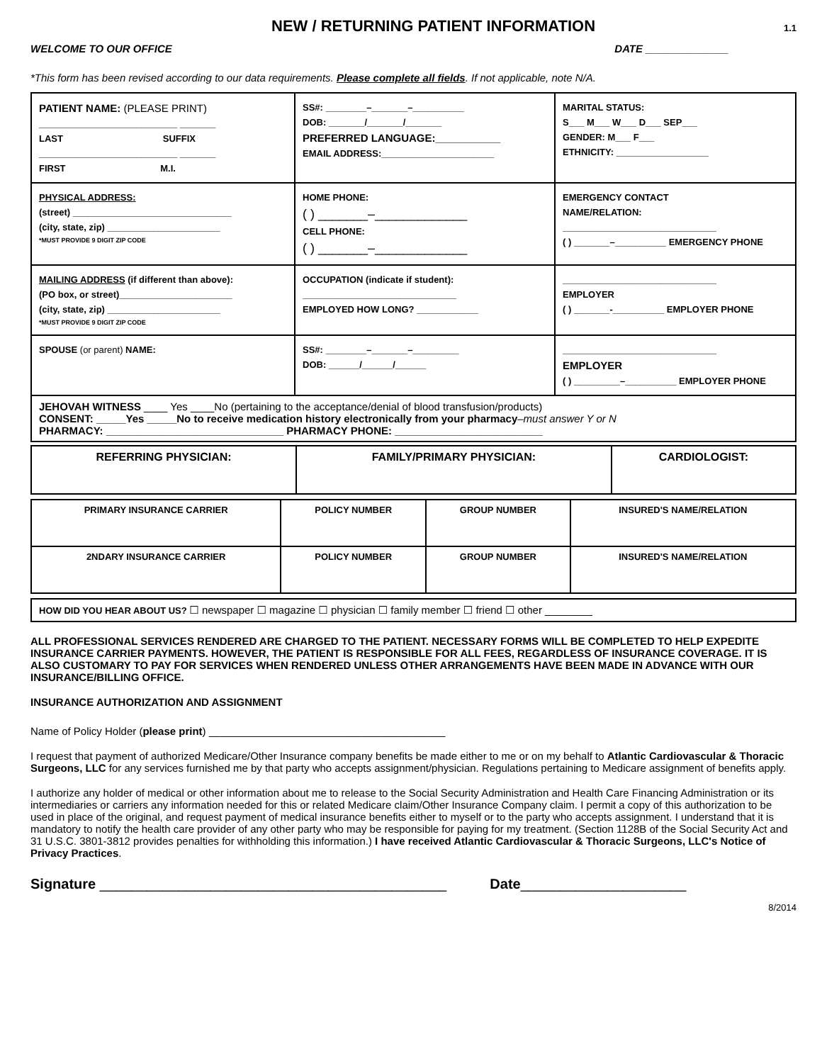NEW / RETURNING PATIENT INFORMATION
1.1
WELCOME TO OUR OFFICE DATE ______________
*This form has been revised according to our data requirements. Please complete all fields. If not applicable, note N/A.
| PATIENT NAME: (PLEASE PRINT) ___________________________ _______ LAST SUFFIX ___________________________ _______ FIRST M.I. | SS#: ________–_______–__________ DOB: _______/_______/_______ PREFERRED LANGUAGE:___________ EMAIL ADDRESS:______________________ | MARITAL STATUS: S___ M___ W___ D___ SEP___ GENDER: M___ F___ ETHNICITY: __________________ |
| PHYSICAL ADDRESS: (street) _______________________________ (city, state, zip) ______________________ *MUST PROVIDE 9 DIGIT ZIP CODE | HOME PHONE: ( ) _______–_____________ CELL PHONE: ( ) _______–_____________ | EMERGENCY CONTACT NAME/RELATION: ______________________________ ( ) _______–__________ EMERGENCY PHONE |
| MAILING ADDRESS (if different than above): (PO box, or street)______________________ (city, state, zip) ______________________ *MUST PROVIDE 9 DIGIT ZIP CODE | OCCUPATION (indicate if student): ______________________________ EMPLOYED HOW LONG? ____________ | ______________________________ EMPLOYER ( ) _______-__________ EMPLOYER PHONE |
| SPOUSE (or parent) NAME: | SS#: ________–_______–_________ DOB: ______/______/______ | ______________________________ EMPLOYER ( ) _________–__________ EMPLOYER PHONE |
| JEHOVAH WITNESS ____ Yes ____No (pertaining to the acceptance/denial of blood transfusion/products) CONSENT: _____Yes _____No to receive medication history electronically from your pharmacy –must answer Y or N PHARMACY: ______________________________ PHARMACY PHONE: _________________________ | | |
| REFERRING PHYSICIAN: | FAMILY/PRIMARY PHYSICIAN: | CARDIOLOGIST: |
| PRIMARY INSURANCE CARRIER | POLICY NUMBER | GROUP NUMBER | INSURED'S NAME/RELATION |
| 2NDARY INSURANCE CARRIER | POLICY NUMBER | GROUP NUMBER | INSURED'S NAME/RELATION |
| HOW DID YOU HEAR ABOUT US? ☐ newspaper ☐ magazine ☐ physician ☐ family member ☐ friend ☐ other ________ |
ALL PROFESSIONAL SERVICES RENDERED ARE CHARGED TO THE PATIENT. NECESSARY FORMS WILL BE COMPLETED TO HELP EXPEDITE INSURANCE CARRIER PAYMENTS. HOWEVER, THE PATIENT IS RESPONSIBLE FOR ALL FEES, REGARDLESS OF INSURANCE COVERAGE. IT IS ALSO CUSTOMARY TO PAY FOR SERVICES WHEN RENDERED UNLESS OTHER ARRANGEMENTS HAVE BEEN MADE IN ADVANCE WITH OUR INSURANCE/BILLING OFFICE.
INSURANCE AUTHORIZATION AND ASSIGNMENT
Name of Policy Holder (please print) ________________________________________
I request that payment of authorized Medicare/Other Insurance company benefits be made either to me or on my behalf to Atlantic Cardiovascular & Thoracic Surgeons, LLC for any services furnished me by that party who accepts assignment/physician. Regulations pertaining to Medicare assignment of benefits apply.
I authorize any holder of medical or other information about me to release to the Social Security Administration and Health Care Financing Administration or its intermediaries or carriers any information needed for this or related Medicare claim/Other Insurance Company claim. I permit a copy of this authorization to be used in place of the original, and request payment of medical insurance benefits either to myself or to the party who accepts assignment. I understand that it is mandatory to notify the health care provider of any other party who may be responsible for paying for my treatment. (Section 1128B of the Social Security Act and 31 U.S.C. 3801-3812 provides penalties for withholding this information.) I have received Atlantic Cardiovascular & Thoracic Surgeons, LLC's Notice of Privacy Practices.
Signature ____________________________________________ Date_____________________
8/2014